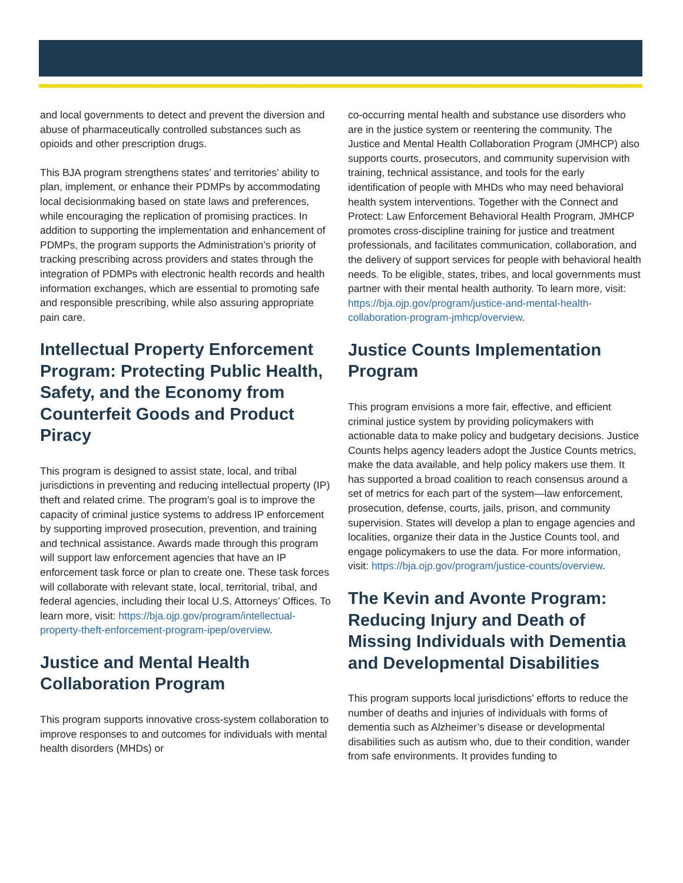and local governments to detect and prevent the diversion and abuse of pharmaceutically controlled substances such as opioids and other prescription drugs.
This BJA program strengthens states’ and territories’ ability to plan, implement, or enhance their PDMPs by accommodating local decisionmaking based on state laws and preferences, while encouraging the replication of promising practices. In addition to supporting the implementation and enhancement of PDMPs, the program supports the Administration’s priority of tracking prescribing across providers and states through the integration of PDMPs with electronic health records and health information exchanges, which are essential to promoting safe and responsible prescribing, while also assuring appropriate pain care.
Intellectual Property Enforcement Program: Protecting Public Health, Safety, and the Economy from Counterfeit Goods and Product Piracy
This program is designed to assist state, local, and tribal jurisdictions in preventing and reducing intellectual property (IP) theft and related crime. The program’s goal is to improve the capacity of criminal justice systems to address IP enforcement by supporting improved prosecution, prevention, and training and technical assistance. Awards made through this program will support law enforcement agencies that have an IP enforcement task force or plan to create one. These task forces will collaborate with relevant state, local, territorial, tribal, and federal agencies, including their local U.S. Attorneys’ Offices. To learn more, visit: https://bja.ojp.gov/program/intellectual-property-theft-enforcement-program-ipep/overview.
Justice and Mental Health Collaboration Program
This program supports innovative cross-system collaboration to improve responses to and outcomes for individuals with mental health disorders (MHDs) or
co-occurring mental health and substance use disorders who are in the justice system or reentering the community. The Justice and Mental Health Collaboration Program (JMHCP) also supports courts, prosecutors, and community supervision with training, technical assistance, and tools for the early identification of people with MHDs who may need behavioral health system interventions. Together with the Connect and Protect: Law Enforcement Behavioral Health Program, JMHCP promotes cross-discipline training for justice and treatment professionals, and facilitates communication, collaboration, and the delivery of support services for people with behavioral health needs. To be eligible, states, tribes, and local governments must partner with their mental health authority. To learn more, visit: https://bja.ojp.gov/program/justice-and-mental-health-collaboration-program-jmhcp/overview.
Justice Counts Implementation Program
This program envisions a more fair, effective, and efficient criminal justice system by providing policymakers with actionable data to make policy and budgetary decisions. Justice Counts helps agency leaders adopt the Justice Counts metrics, make the data available, and help policy makers use them. It has supported a broad coalition to reach consensus around a set of metrics for each part of the system—law enforcement, prosecution, defense, courts, jails, prison, and community supervision. States will develop a plan to engage agencies and localities, organize their data in the Justice Counts tool, and engage policymakers to use the data. For more information, visit: https://bja.ojp.gov/program/justice-counts/overview.
The Kevin and Avonte Program: Reducing Injury and Death of Missing Individuals with Dementia and Developmental Disabilities
This program supports local jurisdictions’ efforts to reduce the number of deaths and injuries of individuals with forms of dementia such as Alzheimer’s disease or developmental disabilities such as autism who, due to their condition, wander from safe environments. It provides funding to